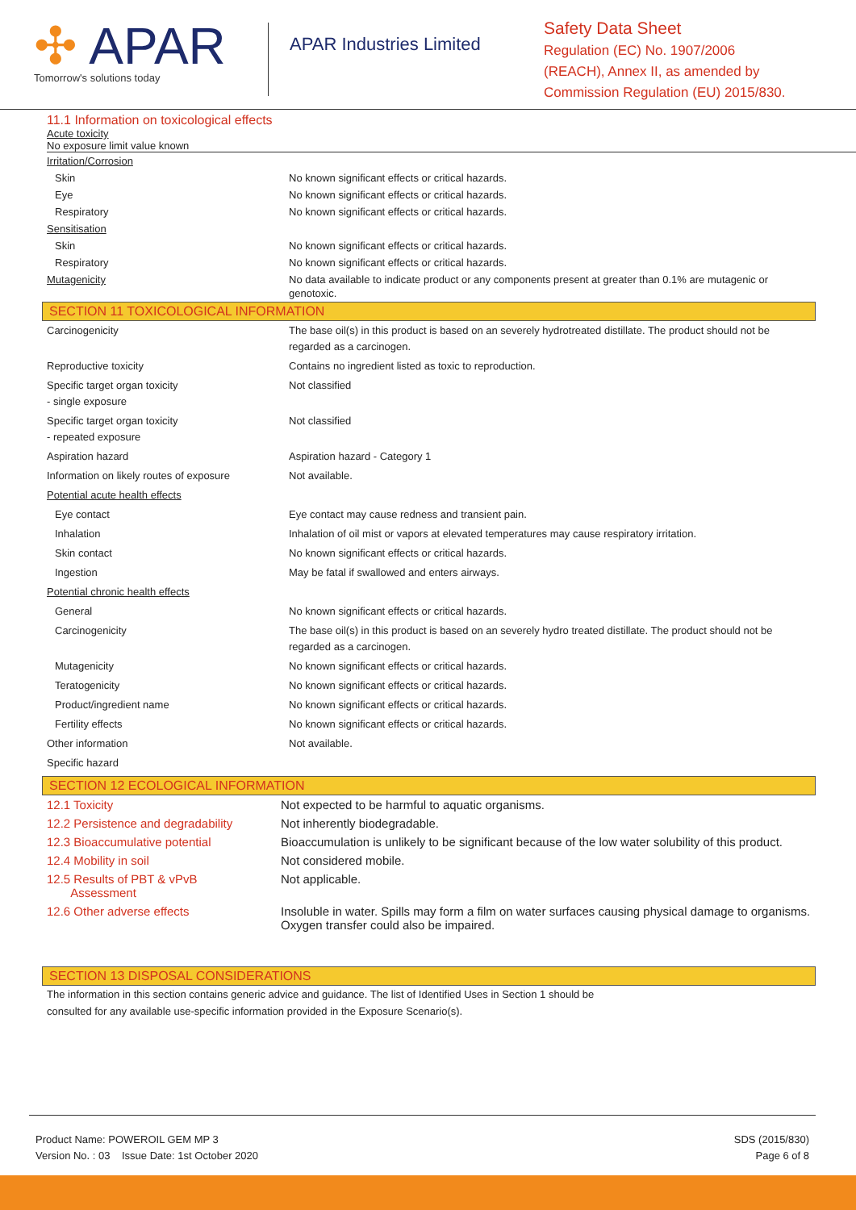✣ APAR
Tomorrow's solutions today
APAR Industries Limited
Safety Data Sheet
Regulation (EC) No. 1907/2006
(REACH), Annex II, as amended by
Commission Regulation (EU) 2015/830.
11.1 Information on toxicological effects
Acute toxicity
No exposure limit value known
| Irritation/Corrosion | |
| Skin | No known significant effects or critical hazards. |
| Eye | No known significant effects or critical hazards. |
| Respiratory | No known significant effects or critical hazards. |
| Sensitisation | |
| Skin | No known significant effects or critical hazards. |
| Respiratory | No known significant effects or critical hazards. |
| Mutagenicity | No data available to indicate product or any components present at greater than 0.1% are mutagenic or genotoxic. |
SECTION 11 TOXICOLOGICAL INFORMATION
| Carcinogenicity | The base oil(s) in this product is based on an severely hydrotreated distillate. The product should not be regarded as a carcinogen. |
| Reproductive toxicity | Contains no ingredient listed as toxic to reproduction. |
| Specific target organ toxicity - single exposure | Not classified |
| Specific target organ toxicity - repeated exposure | Not classified |
| Aspiration hazard | Aspiration hazard - Category 1 |
| Information on likely routes of exposure | Not available. |
| Potential acute health effects | |
| Eye contact | Eye contact may cause redness and transient pain. |
| Inhalation | Inhalation of oil mist or vapors at elevated temperatures may cause respiratory irritation. |
| Skin contact | No known significant effects or critical hazards. |
| Ingestion | May be fatal if swallowed and enters airways. |
| Potential chronic health effects | |
| General | No known significant effects or critical hazards. |
| Carcinogenicity | The base oil(s) in this product is based on an severely hydro treated distillate. The product should not be regarded as a carcinogen. |
| Mutagenicity | No known significant effects or critical hazards. |
| Teratogenicity | No known significant effects or critical hazards. |
| Product/ingredient name | No known significant effects or critical hazards. |
| Fertility effects | No known significant effects or critical hazards. |
| Other information | Not available. |
| Specific hazard | |
SECTION 12 ECOLOGICAL INFORMATION
| 12.1 Toxicity | Not expected to be harmful to aquatic organisms. |
| 12.2 Persistence and degradability | Not inherently biodegradable. |
| 12.3 Bioaccumulative potential | Bioaccumulation is unlikely to be significant because of the low water solubility of this product. |
| 12.4 Mobility in soil | Not considered mobile. |
| 12.5 Results of PBT & vPvB Assessment | Not applicable. |
| 12.6 Other adverse effects | Insoluble in water. Spills may form a film on water surfaces causing physical damage to organisms. Oxygen transfer could also be impaired. |
SECTION 13 DISPOSAL CONSIDERATIONS
The information in this section contains generic advice and guidance. The list of Identified Uses in Section 1 should be consulted for any available use-specific information provided in the Exposure Scenario(s).
Product Name: POWEROIL GEM MP 3
Version No. : 03 Issue Date: 1st October 2020
SDS (2015/830)
Page 6 of 8